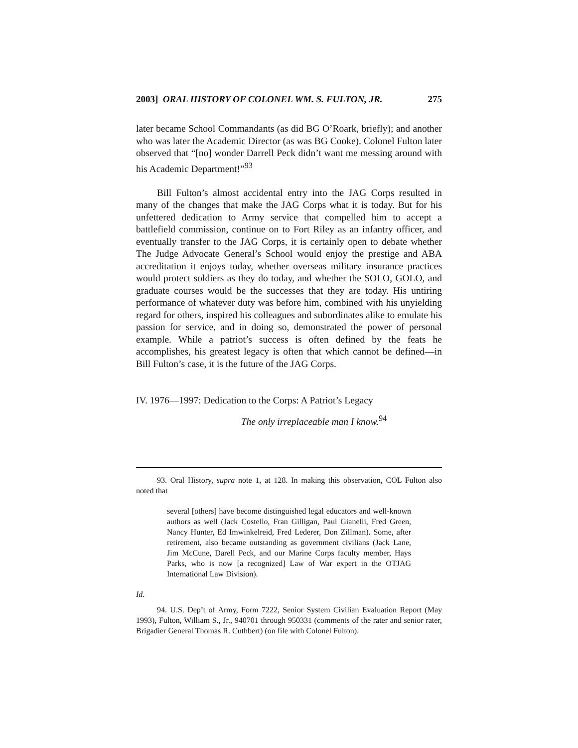2003] ORAL HISTORY OF COLONEL WM. S. FULTON, JR. 275
later became School Commandants (as did BG O’Roark, briefly); and another who was later the Academic Director (as was BG Cooke). Colonel Fulton later observed that “[no] wonder Darrell Peck didn’t want me messing around with his Academic Department!”<sup>93</sup>
Bill Fulton’s almost accidental entry into the JAG Corps resulted in many of the changes that make the JAG Corps what it is today. But for his unfettered dedication to Army service that compelled him to accept a battlefield commission, continue on to Fort Riley as an infantry officer, and eventually transfer to the JAG Corps, it is certainly open to debate whether The Judge Advocate General’s School would enjoy the prestige and ABA accreditation it enjoys today, whether overseas military insurance practices would protect soldiers as they do today, and whether the SOLO, GOLO, and graduate courses would be the successes that they are today. His untiring performance of whatever duty was before him, combined with his unyielding regard for others, inspired his colleagues and subordinates alike to emulate his passion for service, and in doing so, demonstrated the power of personal example. While a patriot’s success is often defined by the feats he accomplishes, his greatest legacy is often that which cannot be defined—in Bill Fulton’s case, it is the future of the JAG Corps.
IV. 1976—1997: Dedication to the Corps: A Patriot’s Legacy
The only irreplaceable man I know.<sup>94</sup>
93. Oral History, supra note 1, at 128. In making this observation, COL Fulton also noted that
several [others] have become distinguished legal educators and well-known authors as well (Jack Costello, Fran Gilligan, Paul Gianelli, Fred Green, Nancy Hunter, Ed Imwinkelreid, Fred Lederer, Don Zillman). Some, after retirement, also became outstanding as government civilians (Jack Lane, Jim McCune, Darell Peck, and our Marine Corps faculty member, Hays Parks, who is now [a recognized] Law of War expert in the OTJAG International Law Division).
Id.
94. U.S. Dep’t of Army, Form 7222, Senior System Civilian Evaluation Report (May 1993), Fulton, William S., Jr., 940701 through 950331 (comments of the rater and senior rater, Brigadier General Thomas R. Cuthbert) (on file with Colonel Fulton).